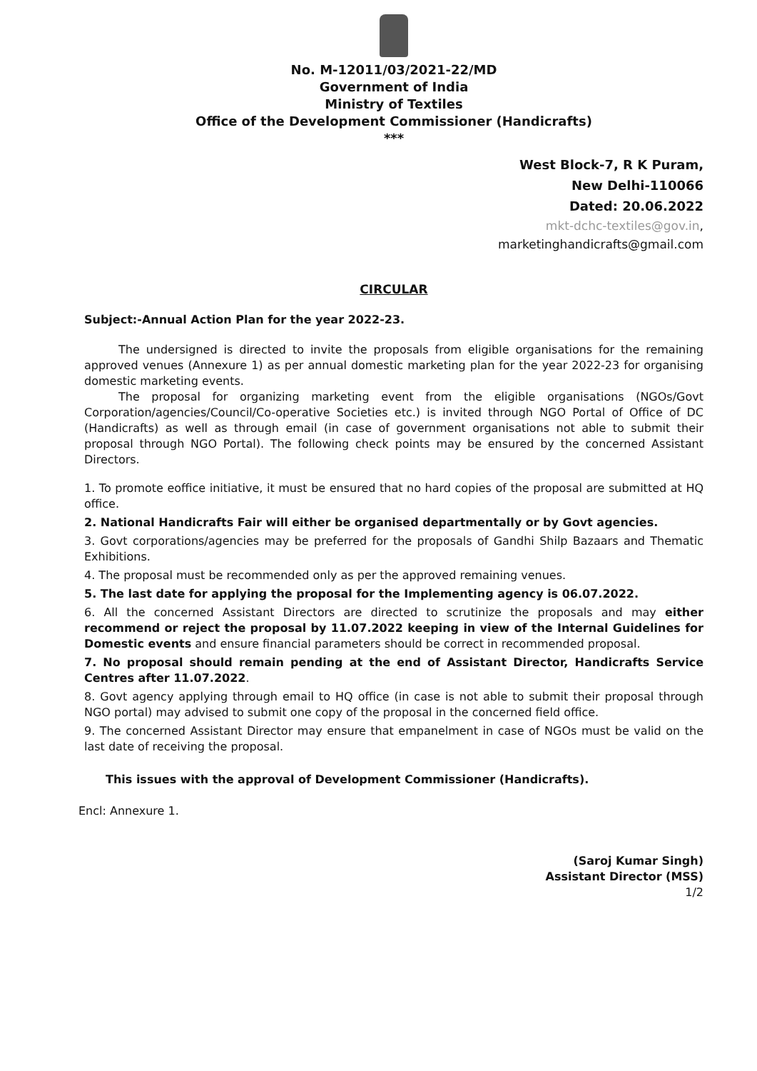No. M-12011/03/2021-22/MD
Government of India
Ministry of Textiles
Office of the Development Commissioner (Handicrafts)
***
West Block-7, R K Puram,
New Delhi-110066
Dated: 20.06.2022
mkt-dchc-textiles@gov.in,
marketinghandicrafts@gmail.com
CIRCULAR
Subject:-Annual Action Plan for the year 2022-23.
The undersigned is directed to invite the proposals from eligible organisations for the remaining approved venues (Annexure 1) as per annual domestic marketing plan for the year 2022-23 for organising domestic marketing events.
The proposal for organizing marketing event from the eligible organisations (NGOs/Govt Corporation/agencies/Council/Co-operative Societies etc.) is invited through NGO Portal of Office of DC (Handicrafts) as well as through email (in case of government organisations not able to submit their proposal through NGO Portal). The following check points may be ensured by the concerned Assistant Directors.
1. To promote eoffice initiative, it must be ensured that no hard copies of the proposal are submitted at HQ office.
2. National Handicrafts Fair will either be organised departmentally or by Govt agencies.
3. Govt corporations/agencies may be preferred for the proposals of Gandhi Shilp Bazaars and Thematic Exhibitions.
4. The proposal must be recommended only as per the approved remaining venues.
5. The last date for applying the proposal for the Implementing agency is 06.07.2022.
6. All the concerned Assistant Directors are directed to scrutinize the proposals and may either recommend or reject the proposal by 11.07.2022 keeping in view of the Internal Guidelines for Domestic events and ensure financial parameters should be correct in recommended proposal.
7. No proposal should remain pending at the end of Assistant Director, Handicrafts Service Centres after 11.07.2022.
8. Govt agency applying through email to HQ office (in case is not able to submit their proposal through NGO portal) may advised to submit one copy of the proposal in the concerned field office.
9. The concerned Assistant Director may ensure that empanelment in case of NGOs must be valid on the last date of receiving the proposal.
This issues with the approval of Development Commissioner (Handicrafts).
Encl: Annexure 1.
(Saroj Kumar Singh)
Assistant Director (MSS)
1/2